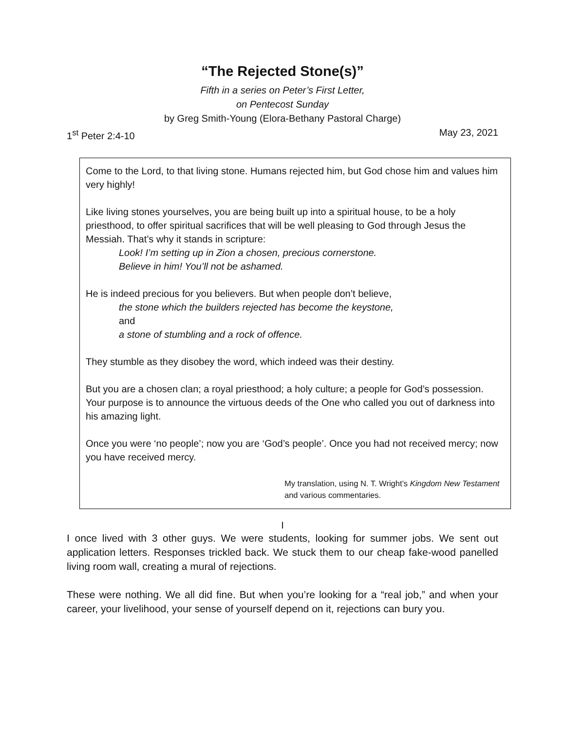“The Rejected Stone(s)”
Fifth in a series on Peter’s First Letter,
on Pentecost Sunday
by Greg Smith-Young (Elora-Bethany Pastoral Charge)
1<sup>st</sup> Peter 2:4-10 May 23, 2021
Come to the Lord, to that living stone. Humans rejected him, but God chose him and values him very highly!
Like living stones yourselves, you are being built up into a spiritual house, to be a holy priesthood, to offer spiritual sacrifices that will be well pleasing to God through Jesus the Messiah. That’s why it stands in scripture:
Look! I’m setting up in Zion a chosen, precious cornerstone.
Believe in him! You’ll not be ashamed.
He is indeed precious for you believers. But when people don’t believe,
the stone which the builders rejected has become the keystone,
and
a stone of stumbling and a rock of offence.
They stumble as they disobey the word, which indeed was their destiny.
But you are a chosen clan; a royal priesthood; a holy culture; a people for God’s possession. Your purpose is to announce the virtuous deeds of the One who called you out of darkness into his amazing light.
Once you were ‘no people’; now you are ‘God’s people’. Once you had not received mercy; now you have received mercy.
My translation, using N. T. Wright’s Kingdom New Testament and various commentaries.
I
I once lived with 3 other guys. We were students, looking for summer jobs. We sent out application letters. Responses trickled back. We stuck them to our cheap fake-wood panelled living room wall, creating a mural of rejections.
These were nothing. We all did fine. But when you’re looking for a “real job,” and when your career, your livelihood, your sense of yourself depend on it, rejections can bury you.